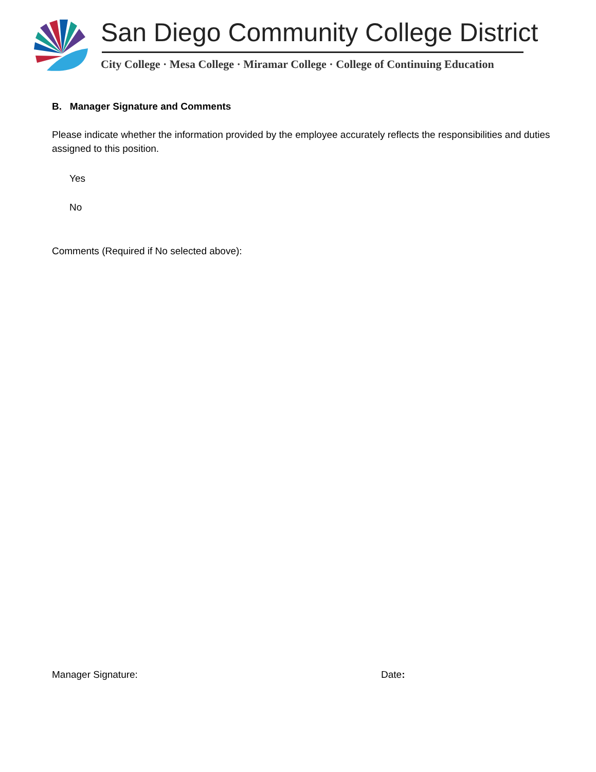San Diego Community College District
City College · Mesa College · Miramar College · College of Continuing Education
B. Manager Signature and Comments
Please indicate whether the information provided by the employee accurately reflects the responsibilities and duties assigned to this position.
Yes
No
Comments (Required if No selected above):
Manager Signature: Date: